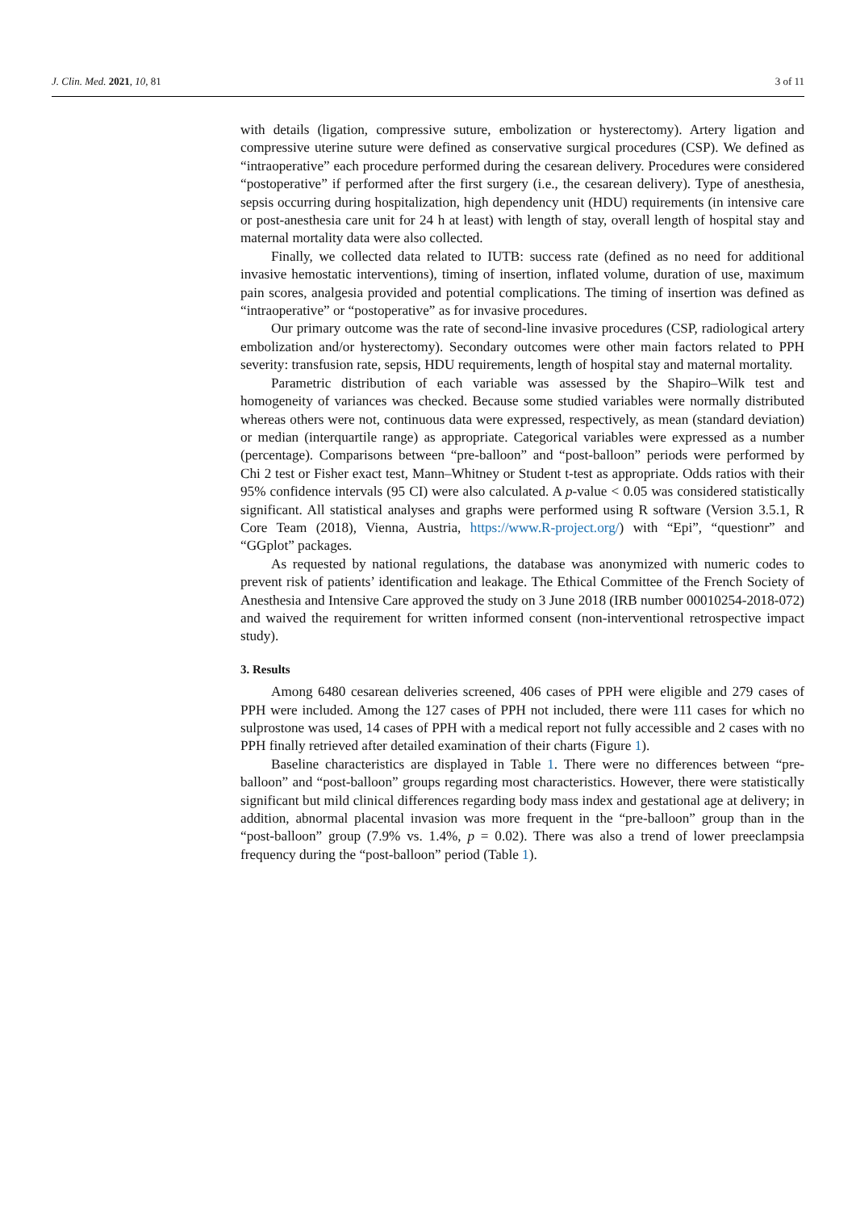J. Clin. Med. 2021, 10, 81 3 of 11
with details (ligation, compressive suture, embolization or hysterectomy). Artery ligation and compressive uterine suture were defined as conservative surgical procedures (CSP). We defined as “intraoperative” each procedure performed during the cesarean delivery. Procedures were considered “postoperative” if performed after the first surgery (i.e., the cesarean delivery). Type of anesthesia, sepsis occurring during hospitalization, high dependency unit (HDU) requirements (in intensive care or post-anesthesia care unit for 24 h at least) with length of stay, overall length of hospital stay and maternal mortality data were also collected.
Finally, we collected data related to IUTB: success rate (defined as no need for additional invasive hemostatic interventions), timing of insertion, inflated volume, duration of use, maximum pain scores, analgesia provided and potential complications. The timing of insertion was defined as “intraoperative” or “postoperative” as for invasive procedures.
Our primary outcome was the rate of second-line invasive procedures (CSP, radiological artery embolization and/or hysterectomy). Secondary outcomes were other main factors related to PPH severity: transfusion rate, sepsis, HDU requirements, length of hospital stay and maternal mortality.
Parametric distribution of each variable was assessed by the Shapiro–Wilk test and homogeneity of variances was checked. Because some studied variables were normally distributed whereas others were not, continuous data were expressed, respectively, as mean (standard deviation) or median (interquartile range) as appropriate. Categorical variables were expressed as a number (percentage). Comparisons between “pre-balloon” and “post-balloon” periods were performed by Chi 2 test or Fisher exact test, Mann–Whitney or Student t-test as appropriate. Odds ratios with their 95% confidence intervals (95 CI) were also calculated. A p-value < 0.05 was considered statistically significant. All statistical analyses and graphs were performed using R software (Version 3.5.1, R Core Team (2018), Vienna, Austria, https://www.R-project.org/) with “Epi”, “questionr” and “GGplot” packages.
As requested by national regulations, the database was anonymized with numeric codes to prevent risk of patients’ identification and leakage. The Ethical Committee of the French Society of Anesthesia and Intensive Care approved the study on 3 June 2018 (IRB number 00010254-2018-072) and waived the requirement for written informed consent (non-interventional retrospective impact study).
3. Results
Among 6480 cesarean deliveries screened, 406 cases of PPH were eligible and 279 cases of PPH were included. Among the 127 cases of PPH not included, there were 111 cases for which no sulprostone was used, 14 cases of PPH with a medical report not fully accessible and 2 cases with no PPH finally retrieved after detailed examination of their charts (Figure 1).
Baseline characteristics are displayed in Table 1. There were no differences between “pre-balloon” and “post-balloon” groups regarding most characteristics. However, there were statistically significant but mild clinical differences regarding body mass index and gestational age at delivery; in addition, abnormal placental invasion was more frequent in the “pre-balloon” group than in the “post-balloon” group (7.9% vs. 1.4%, p = 0.02). There was also a trend of lower preeclampsia frequency during the “post-balloon” period (Table 1).